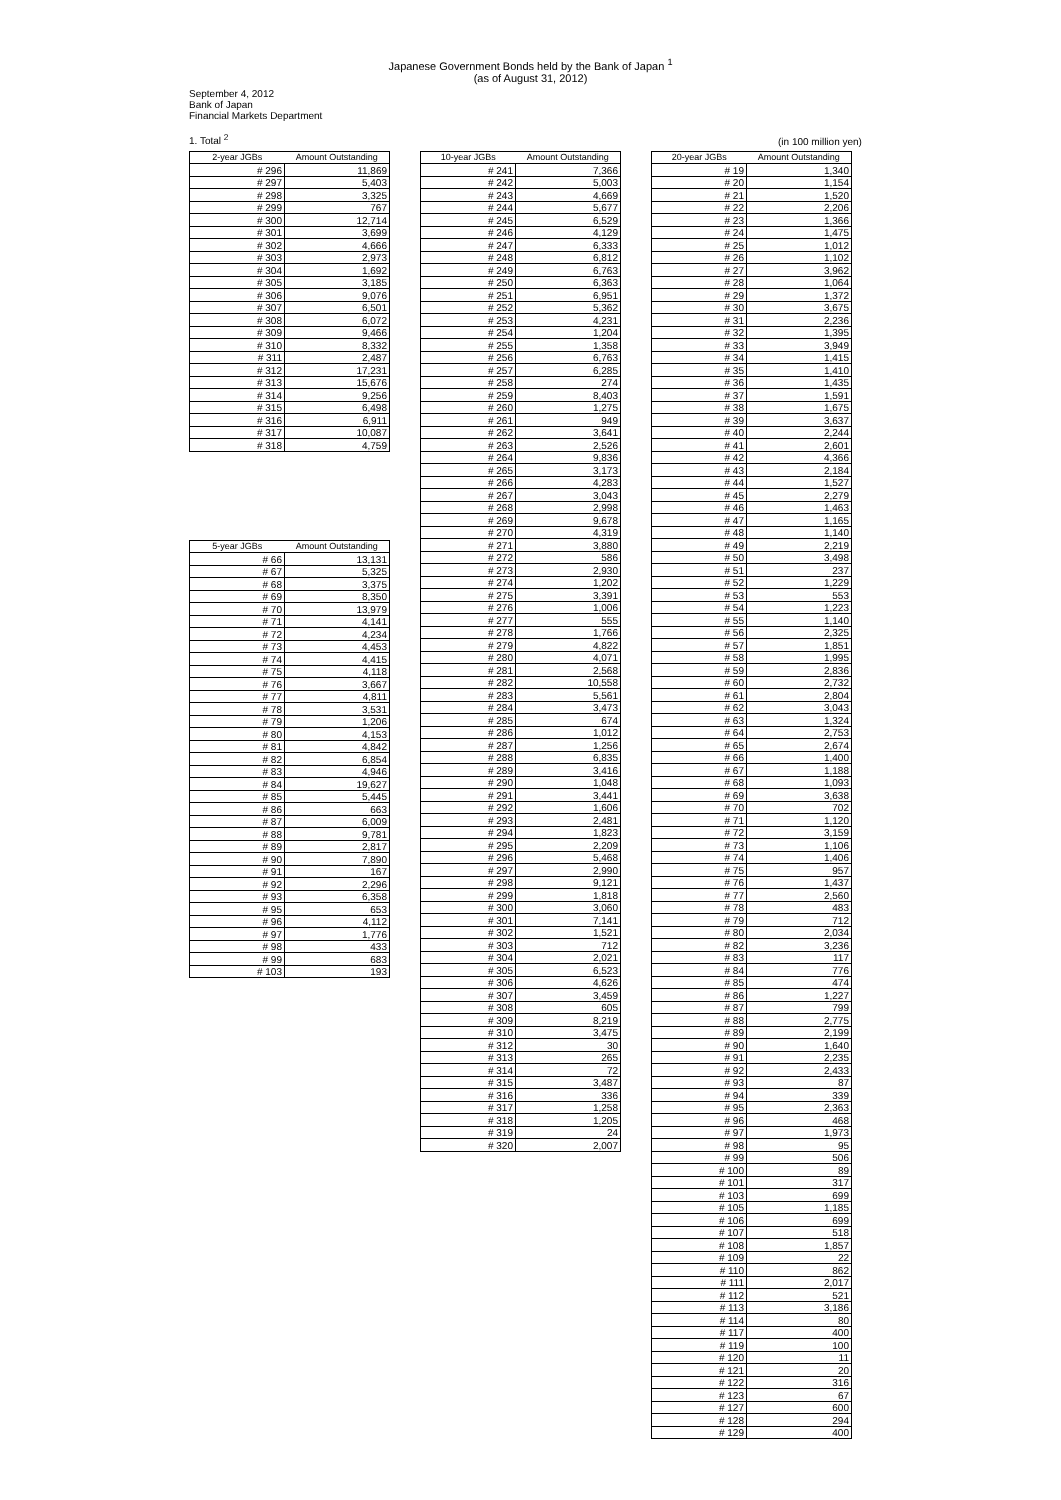Japanese Government Bonds held by the Bank of Japan <sup>1</sup>
(as of August 31, 2012)
September 4, 2012
Bank of Japan
Financial Markets Department
1. Total <sup>2</sup>
(in 100 million yen)
| 2-year JGBs | Amount Outstanding |
| --- | --- |
| # 296 | 11,869 |
| # 297 | 5,403 |
| # 298 | 3,325 |
| # 299 | 767 |
| # 300 | 12,714 |
| # 301 | 3,699 |
| # 302 | 4,666 |
| # 303 | 2,973 |
| # 304 | 1,692 |
| # 305 | 3,185 |
| # 306 | 9,076 |
| # 307 | 6,501 |
| # 308 | 6,072 |
| # 309 | 9,466 |
| # 310 | 8,332 |
| # 311 | 2,487 |
| # 312 | 17,231 |
| # 313 | 15,676 |
| # 314 | 9,256 |
| # 315 | 6,498 |
| # 316 | 6,911 |
| # 317 | 10,087 |
| # 318 | 4,759 |
| 5-year JGBs | Amount Outstanding |
| --- | --- |
| # 66 | 13,131 |
| # 67 | 5,325 |
| # 68 | 3,375 |
| # 69 | 8,350 |
| # 70 | 13,979 |
| # 71 | 4,141 |
| # 72 | 4,234 |
| # 73 | 4,453 |
| # 74 | 4,415 |
| # 75 | 4,118 |
| # 76 | 3,667 |
| # 77 | 4,811 |
| # 78 | 3,531 |
| # 79 | 1,206 |
| # 80 | 4,153 |
| # 81 | 4,842 |
| # 82 | 6,854 |
| # 83 | 4,946 |
| # 84 | 19,627 |
| # 85 | 5,445 |
| # 86 | 663 |
| # 87 | 6,009 |
| # 88 | 9,781 |
| # 89 | 2,817 |
| # 90 | 7,890 |
| # 91 | 167 |
| # 92 | 2,296 |
| # 93 | 6,358 |
| # 95 | 653 |
| # 96 | 4,112 |
| # 97 | 1,776 |
| # 98 | 433 |
| # 99 | 683 |
| # 103 | 193 |
| 10-year JGBs | Amount Outstanding |
| --- | --- |
| # 241 | 7,366 |
| # 242 | 5,003 |
| # 243 | 4,669 |
| # 244 | 5,677 |
| # 245 | 6,529 |
| # 246 | 4,129 |
| # 247 | 6,333 |
| # 248 | 6,812 |
| # 249 | 6,763 |
| # 250 | 6,363 |
| # 251 | 6,951 |
| # 252 | 5,362 |
| # 253 | 4,231 |
| # 254 | 1,204 |
| # 255 | 1,358 |
| # 256 | 6,763 |
| # 257 | 6,285 |
| # 258 | 274 |
| # 259 | 8,403 |
| # 260 | 1,275 |
| # 261 | 949 |
| # 262 | 3,641 |
| # 263 | 2,526 |
| # 264 | 9,836 |
| # 265 | 3,173 |
| # 266 | 4,283 |
| # 267 | 3,043 |
| # 268 | 2,998 |
| # 269 | 9,678 |
| # 270 | 4,319 |
| # 271 | 3,880 |
| # 272 | 586 |
| # 273 | 2,930 |
| # 274 | 1,202 |
| # 275 | 3,391 |
| # 276 | 1,006 |
| # 277 | 555 |
| # 278 | 1,766 |
| # 279 | 4,822 |
| # 280 | 4,071 |
| # 281 | 2,568 |
| # 282 | 10,558 |
| # 283 | 5,561 |
| # 284 | 3,473 |
| # 285 | 674 |
| # 286 | 1,012 |
| # 287 | 1,256 |
| # 288 | 6,835 |
| # 289 | 3,416 |
| # 290 | 1,048 |
| # 291 | 3,441 |
| # 292 | 1,606 |
| # 293 | 2,481 |
| # 294 | 1,823 |
| # 295 | 2,209 |
| # 296 | 5,468 |
| # 297 | 2,990 |
| # 298 | 9,121 |
| # 299 | 1,818 |
| # 300 | 3,060 |
| # 301 | 7,141 |
| # 302 | 1,521 |
| # 303 | 712 |
| # 304 | 2,021 |
| # 305 | 6,523 |
| # 306 | 4,626 |
| # 307 | 3,459 |
| # 308 | 605 |
| # 309 | 8,219 |
| # 310 | 3,475 |
| # 312 | 30 |
| # 313 | 265 |
| # 314 | 72 |
| # 315 | 3,487 |
| # 316 | 336 |
| # 317 | 1,258 |
| # 318 | 1,205 |
| # 319 | 24 |
| # 320 | 2,007 |
| 20-year JGBs | Amount Outstanding |
| --- | --- |
| # 19 | 1,340 |
| # 20 | 1,154 |
| # 21 | 1,520 |
| # 22 | 2,206 |
| # 23 | 1,366 |
| # 24 | 1,475 |
| # 25 | 1,012 |
| # 26 | 1,102 |
| # 27 | 3,962 |
| # 28 | 1,064 |
| # 29 | 1,372 |
| # 30 | 3,675 |
| # 31 | 2,236 |
| # 32 | 1,395 |
| # 33 | 3,949 |
| # 34 | 1,415 |
| # 35 | 1,410 |
| # 36 | 1,435 |
| # 37 | 1,591 |
| # 38 | 1,675 |
| # 39 | 3,637 |
| # 40 | 2,244 |
| # 41 | 2,601 |
| # 42 | 4,366 |
| # 43 | 2,184 |
| # 44 | 1,527 |
| # 45 | 2,279 |
| # 46 | 1,463 |
| # 47 | 1,165 |
| # 48 | 1,140 |
| # 49 | 2,219 |
| # 50 | 3,498 |
| # 51 | 237 |
| # 52 | 1,229 |
| # 53 | 553 |
| # 54 | 1,223 |
| # 55 | 1,140 |
| # 56 | 2,325 |
| # 57 | 1,851 |
| # 58 | 1,995 |
| # 59 | 2,836 |
| # 60 | 2,732 |
| # 61 | 2,804 |
| # 62 | 3,043 |
| # 63 | 1,324 |
| # 64 | 2,753 |
| # 65 | 2,674 |
| # 66 | 1,400 |
| # 67 | 1,188 |
| # 68 | 1,093 |
| # 69 | 3,638 |
| # 70 | 702 |
| # 71 | 1,120 |
| # 72 | 3,159 |
| # 73 | 1,106 |
| # 74 | 1,406 |
| # 75 | 957 |
| # 76 | 1,437 |
| # 77 | 2,560 |
| # 78 | 483 |
| # 79 | 712 |
| # 80 | 2,034 |
| # 82 | 3,236 |
| # 83 | 117 |
| # 84 | 776 |
| # 85 | 474 |
| # 86 | 1,227 |
| # 87 | 799 |
| # 88 | 2,775 |
| # 89 | 2,199 |
| # 90 | 1,640 |
| # 91 | 2,235 |
| # 92 | 2,433 |
| # 93 | 87 |
| # 94 | 339 |
| # 95 | 2,363 |
| # 96 | 468 |
| # 97 | 1,973 |
| # 98 | 95 |
| # 99 | 506 |
| # 100 | 89 |
| # 101 | 317 |
| # 103 | 699 |
| # 105 | 1,185 |
| # 106 | 699 |
| # 107 | 518 |
| # 108 | 1,857 |
| # 109 | 22 |
| # 110 | 862 |
| # 111 | 2,017 |
| # 112 | 521 |
| # 113 | 3,186 |
| # 114 | 80 |
| # 117 | 400 |
| # 119 | 100 |
| # 120 | 11 |
| # 121 | 20 |
| # 122 | 316 |
| # 123 | 67 |
| # 127 | 600 |
| # 128 | 294 |
| # 129 | 400 |